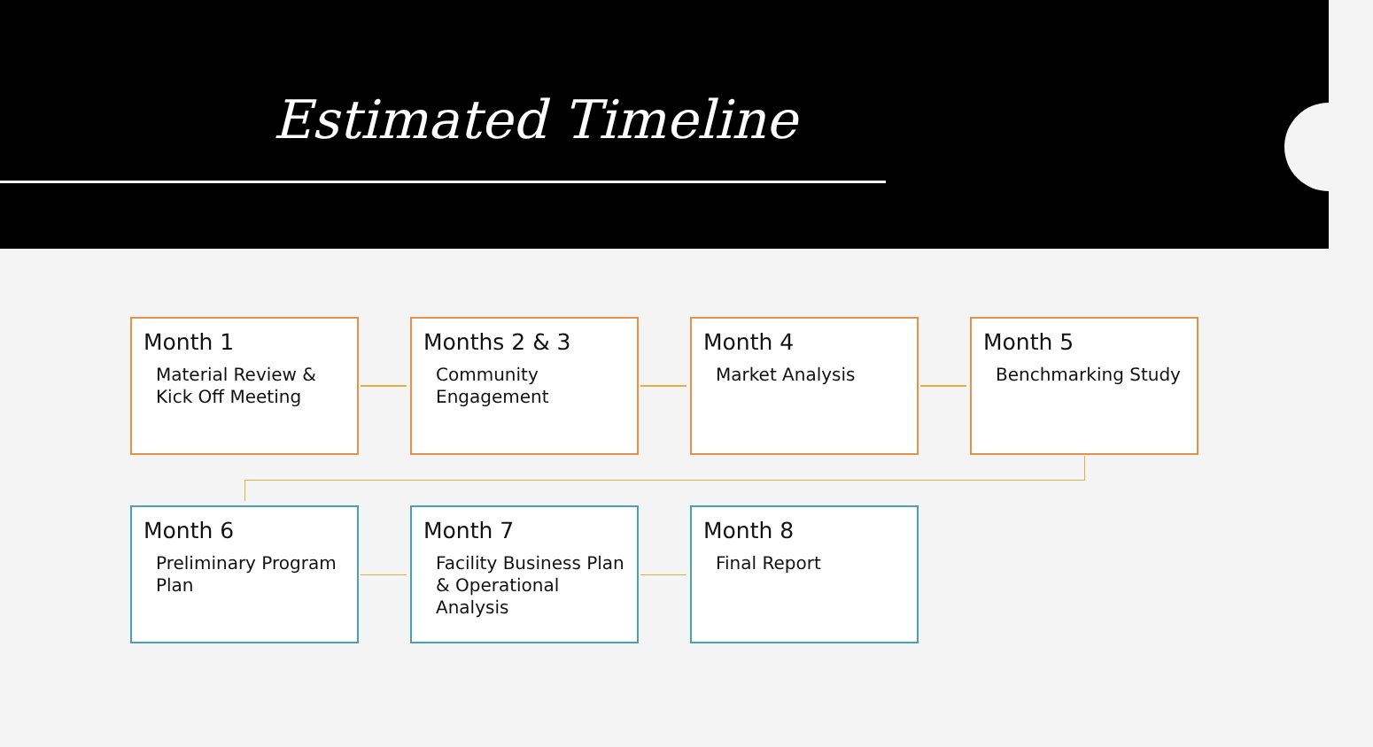Estimated Timeline
Month 1
Material Review & Kick Off Meeting
Months 2 & 3
Community Engagement
Month 4
Market Analysis
Month 5
Benchmarking Study
Month 6
Preliminary Program Plan
Month 7
Facility Business Plan & Operational Analysis
Month 8
Final Report